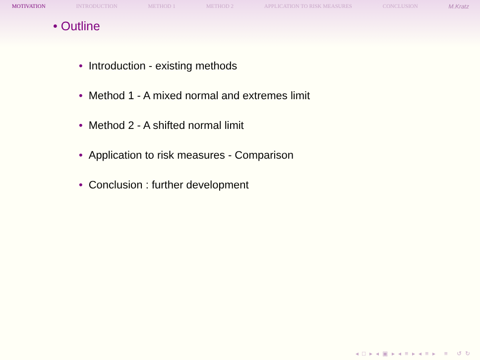MOTIVATION INTRODUCTION METHOD 1 METHOD 2 APPLICATION TO RISK MEASURES CONCLUSION M.Kratz
• Outline
• Introduction - existing methods
• Method 1 - A mixed normal and extremes limit
• Method 2 - A shifted normal limit
• Application to risk measures - Comparison
• Conclusion : further development
◂ □ ▸ ◂ ▣ ▸ ◂ ≡ ▸ ◂ ≡ ▸ ≡ ↺ ↻